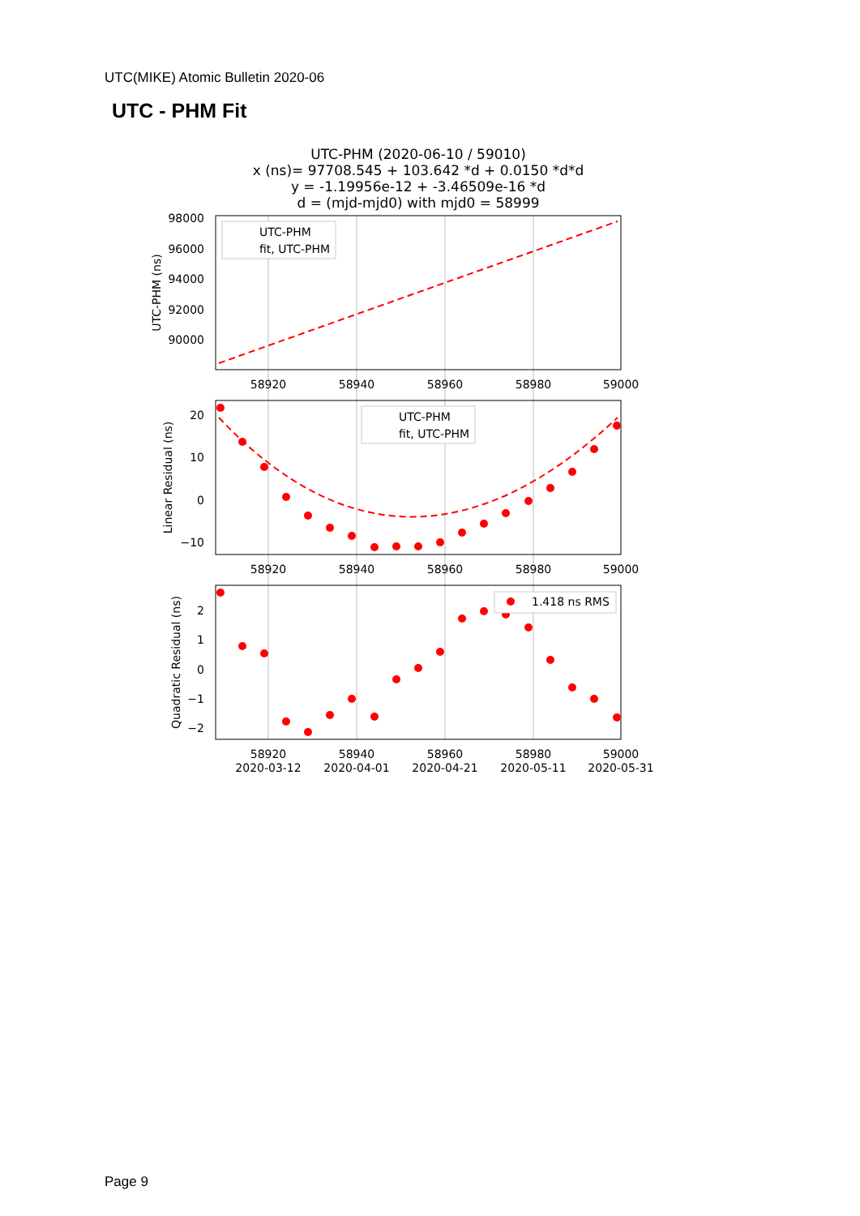UTC(MIKE) Atomic Bulletin 2020-06
UTC - PHM Fit
UTC-PHM (2020-06-10 / 59010)
x (ns)= 97708.545 + 103.642 *d + 0.0150 *d*d
y = -1.19956e-12 + -3.46509e-16 *d
d = (mjd-mjd0) with mjd0 = 58999
98000
96000
94000
92000
90000
20
10
0
−10
2
1
0
−1
−2
58920
58940
58960
58980
59000
58920
58940
58960
58980
59000
58920
58940
58960
58980
59000
2020-03-12
2020-04-01
2020-04-21
2020-05-11
2020-05-31
UTC-PHM (ns)
Linear Residual (ns)
Quadratic Residual (ns)
UTC-PHM
fit, UTC-PHM
UTC-PHM
fit, UTC-PHM
1.418 ns RMS
Page 9